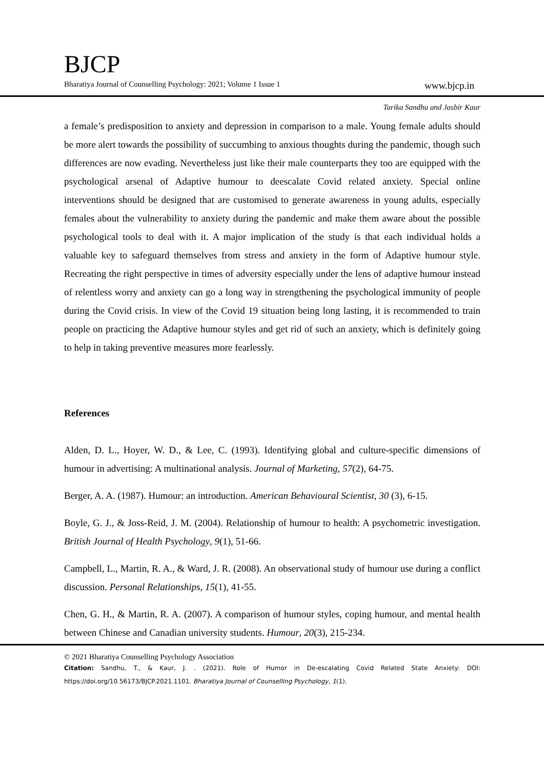BJCP
Bharatiya Journal of Counselling Psychology: 2021; Volume 1 Issue 1 www.bjcp.in
Tarika Sandhu and Jasbir Kaur
a female’s predisposition to anxiety and depression in comparison to a male. Young female adults should be more alert towards the possibility of succumbing to anxious thoughts during the pandemic, though such differences are now evading. Nevertheless just like their male counterparts they too are equipped with the psychological arsenal of Adaptive humour to deescalate Covid related anxiety. Special online interventions should be designed that are customised to generate awareness in young adults, especially females about the vulnerability to anxiety during the pandemic and make them aware about the possible psychological tools to deal with it. A major implication of the study is that each individual holds a valuable key to safeguard themselves from stress and anxiety in the form of Adaptive humour style. Recreating the right perspective in times of adversity especially under the lens of adaptive humour instead of relentless worry and anxiety can go a long way in strengthening the psychological immunity of people during the Covid crisis. In view of the Covid 19 situation being long lasting, it is recommended to train people on practicing the Adaptive humour styles and get rid of such an anxiety, which is definitely going to help in taking preventive measures more fearlessly.
References
Alden, D. L., Hoyer, W. D., & Lee, C. (1993). Identifying global and culture-specific dimensions of humour in advertising: A multinational analysis. Journal of Marketing, 57(2), 64-75.
Berger, A. A. (1987). Humour: an introduction. American Behavioural Scientist, 30 (3), 6-15.
Boyle, G. J., & Joss-Reid, J. M. (2004). Relationship of humour to health: A psychometric investigation. British Journal of Health Psychology, 9(1), 51-66.
Campbell, L., Martin, R. A., & Ward, J. R. (2008). An observational study of humour use during a conflict discussion. Personal Relationships, 15(1), 41-55.
Chen, G. H., & Martin, R. A. (2007). A comparison of humour styles, coping humour, and mental health between Chinese and Canadian university students. Humour, 20(3), 215-234.
© 2021 Bharatiya Counselling Psychology Association
Citation: Sandhu, T., & Kaur, J. . (2021). Role of Humor in De-escalating Covid Related State Anxiety: DOI: https://doi.org/10.56173/BJCP.2021.1101. Bharatiya Journal of Counselling Psychology, 1(1).